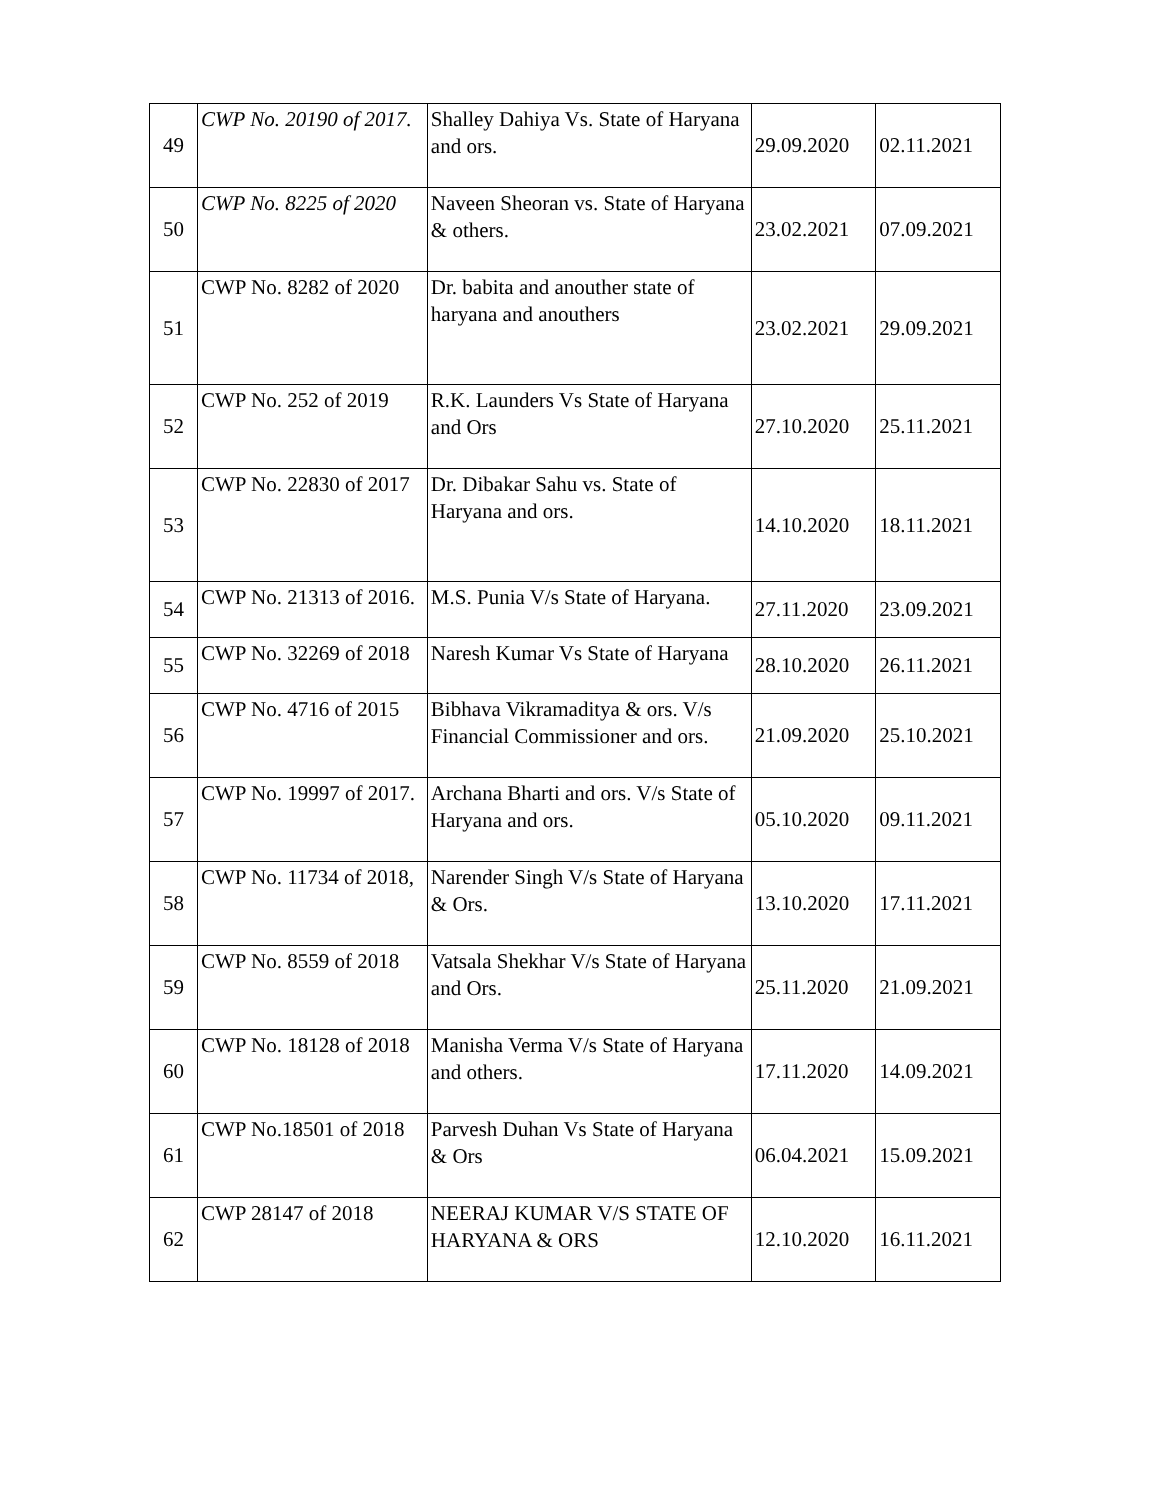| 49 | CWP No. 20190 of 2017. | Shalley Dahiya Vs. State of Haryana and ors. | 29.09.2020 | 02.11.2021 |
| 50 | CWP No. 8225 of 2020 | Naveen Sheoran vs. State of Haryana & others. | 23.02.2021 | 07.09.2021 |
| 51 | CWP No. 8282 of 2020 | Dr. babita and anouther state of haryana and anouthers | 23.02.2021 | 29.09.2021 |
| 52 | CWP No. 252 of 2019 | R.K. Launders Vs State of Haryana and Ors | 27.10.2020 | 25.11.2021 |
| 53 | CWP No. 22830 of 2017 | Dr. Dibakar Sahu vs. State of Haryana and ors. | 14.10.2020 | 18.11.2021 |
| 54 | CWP No. 21313 of 2016. | M.S. Punia V/s State of Haryana. | 27.11.2020 | 23.09.2021 |
| 55 | CWP No. 32269 of 2018 | Naresh Kumar Vs State of Haryana | 28.10.2020 | 26.11.2021 |
| 56 | CWP No. 4716 of 2015 | Bibhava Vikramaditya & ors. V/s Financial Commissioner and ors. | 21.09.2020 | 25.10.2021 |
| 57 | CWP No. 19997 of 2017. | Archana Bharti and ors. V/s State of Haryana and ors. | 05.10.2020 | 09.11.2021 |
| 58 | CWP No. 11734 of 2018, | Narender Singh V/s State of Haryana & Ors. | 13.10.2020 | 17.11.2021 |
| 59 | CWP No. 8559 of 2018 | Vatsala Shekhar V/s State of Haryana and Ors. | 25.11.2020 | 21.09.2021 |
| 60 | CWP No. 18128 of 2018 | Manisha Verma V/s State of Haryana and others. | 17.11.2020 | 14.09.2021 |
| 61 | CWP No.18501 of 2018 | Parvesh Duhan Vs State of Haryana & Ors | 06.04.2021 | 15.09.2021 |
| 62 | CWP 28147 of 2018 | NEERAJ KUMAR V/S STATE OF HARYANA & ORS | 12.10.2020 | 16.11.2021 |